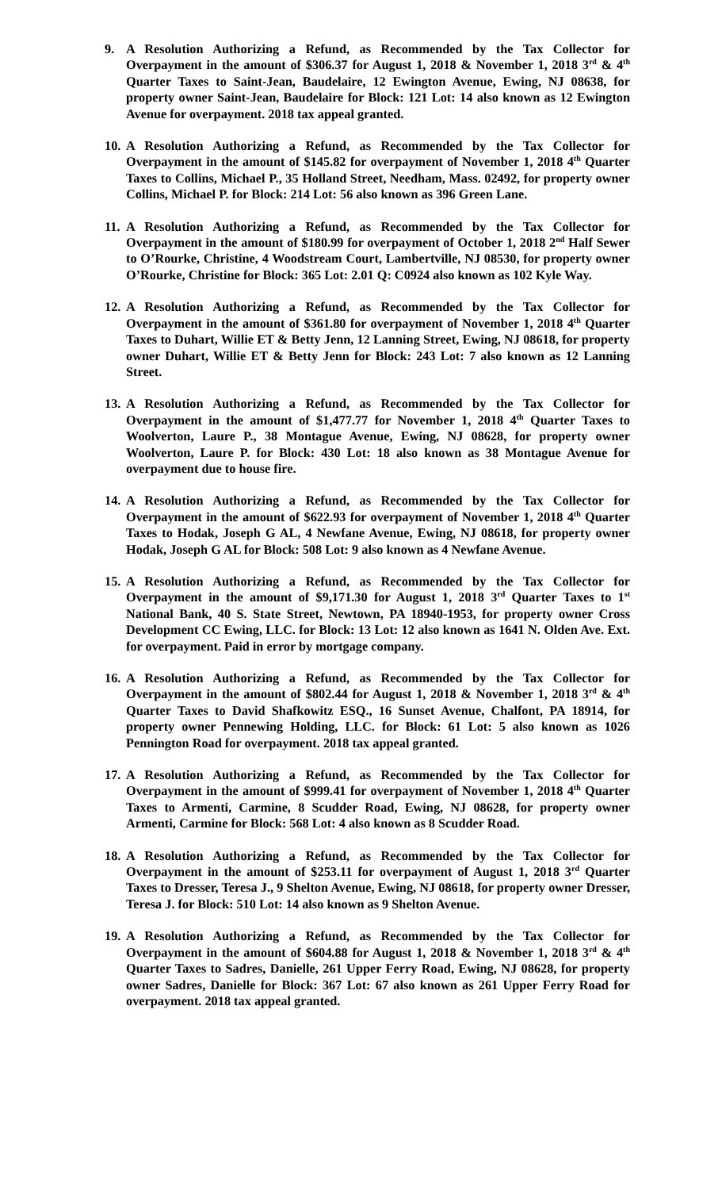9. A Resolution Authorizing a Refund, as Recommended by the Tax Collector for Overpayment in the amount of $306.37 for August 1, 2018 & November 1, 2018 3<sup>rd</sup> & 4<sup>th</sup> Quarter Taxes to Saint-Jean, Baudelaire, 12 Ewington Avenue, Ewing, NJ 08638, for property owner Saint-Jean, Baudelaire for Block: 121 Lot: 14 also known as 12 Ewington Avenue for overpayment. 2018 tax appeal granted.
10. A Resolution Authorizing a Refund, as Recommended by the Tax Collector for Overpayment in the amount of $145.82 for overpayment of November 1, 2018 4<sup>th</sup> Quarter Taxes to Collins, Michael P., 35 Holland Street, Needham, Mass. 02492, for property owner Collins, Michael P. for Block: 214 Lot: 56 also known as 396 Green Lane.
11. A Resolution Authorizing a Refund, as Recommended by the Tax Collector for Overpayment in the amount of $180.99 for overpayment of October 1, 2018 2<sup>nd</sup> Half Sewer to O’Rourke, Christine, 4 Woodstream Court, Lambertville, NJ 08530, for property owner O’Rourke, Christine for Block: 365 Lot: 2.01 Q: C0924 also known as 102 Kyle Way.
12. A Resolution Authorizing a Refund, as Recommended by the Tax Collector for Overpayment in the amount of $361.80 for overpayment of November 1, 2018 4<sup>th</sup> Quarter Taxes to Duhart, Willie ET & Betty Jenn, 12 Lanning Street, Ewing, NJ 08618, for property owner Duhart, Willie ET & Betty Jenn for Block: 243 Lot: 7 also known as 12 Lanning Street.
13. A Resolution Authorizing a Refund, as Recommended by the Tax Collector for Overpayment in the amount of $1,477.77 for November 1, 2018 4<sup>th</sup> Quarter Taxes to Woolverton, Laure P., 38 Montague Avenue, Ewing, NJ 08628, for property owner Woolverton, Laure P. for Block: 430 Lot: 18 also known as 38 Montague Avenue for overpayment due to house fire.
14. A Resolution Authorizing a Refund, as Recommended by the Tax Collector for Overpayment in the amount of $622.93 for overpayment of November 1, 2018 4<sup>th</sup> Quarter Taxes to Hodak, Joseph G AL, 4 Newfane Avenue, Ewing, NJ 08618, for property owner Hodak, Joseph G AL for Block: 508 Lot: 9 also known as 4 Newfane Avenue.
15. A Resolution Authorizing a Refund, as Recommended by the Tax Collector for Overpayment in the amount of $9,171.30 for August 1, 2018 3<sup>rd</sup> Quarter Taxes to 1<sup>st</sup> National Bank, 40 S. State Street, Newtown, PA 18940-1953, for property owner Cross Development CC Ewing, LLC. for Block: 13 Lot: 12 also known as 1641 N. Olden Ave. Ext. for overpayment. Paid in error by mortgage company.
16. A Resolution Authorizing a Refund, as Recommended by the Tax Collector for Overpayment in the amount of $802.44 for August 1, 2018 & November 1, 2018 3<sup>rd</sup> & 4<sup>th</sup> Quarter Taxes to David Shafkowitz ESQ., 16 Sunset Avenue, Chalfont, PA 18914, for property owner Pennewing Holding, LLC. for Block: 61 Lot: 5 also known as 1026 Pennington Road for overpayment. 2018 tax appeal granted.
17. A Resolution Authorizing a Refund, as Recommended by the Tax Collector for Overpayment in the amount of $999.41 for overpayment of November 1, 2018 4<sup>th</sup> Quarter Taxes to Armenti, Carmine, 8 Scudder Road, Ewing, NJ 08628, for property owner Armenti, Carmine for Block: 568 Lot: 4 also known as 8 Scudder Road.
18. A Resolution Authorizing a Refund, as Recommended by the Tax Collector for Overpayment in the amount of $253.11 for overpayment of August 1, 2018 3<sup>rd</sup> Quarter Taxes to Dresser, Teresa J., 9 Shelton Avenue, Ewing, NJ 08618, for property owner Dresser, Teresa J. for Block: 510 Lot: 14 also known as 9 Shelton Avenue.
19. A Resolution Authorizing a Refund, as Recommended by the Tax Collector for Overpayment in the amount of $604.88 for August 1, 2018 & November 1, 2018 3<sup>rd</sup> & 4<sup>th</sup> Quarter Taxes to Sadres, Danielle, 261 Upper Ferry Road, Ewing, NJ 08628, for property owner Sadres, Danielle for Block: 367 Lot: 67 also known as 261 Upper Ferry Road for overpayment. 2018 tax appeal granted.